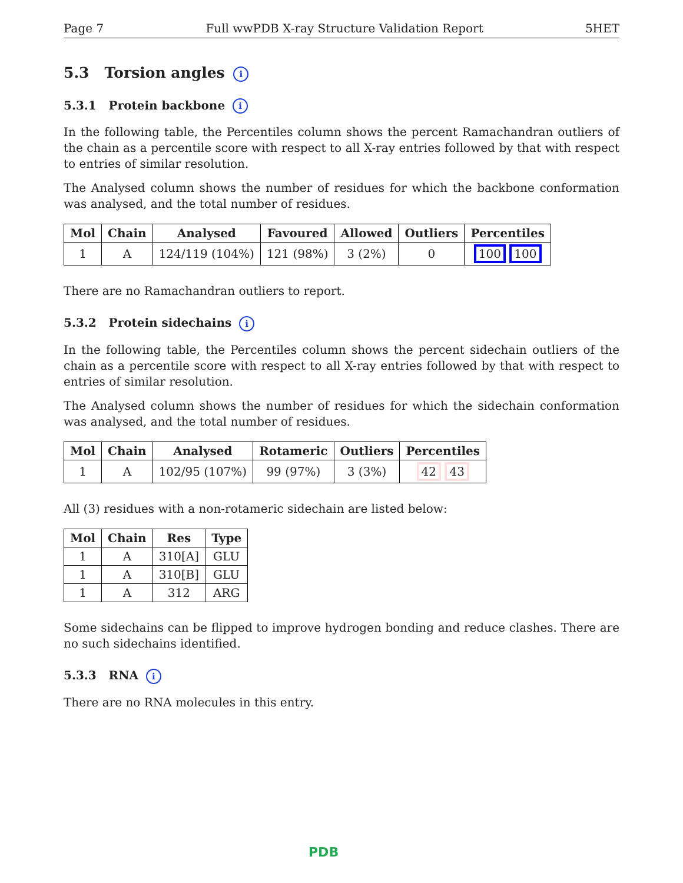Page 7 Full wwPDB X-ray Structure Validation Report 5HET
5.3 Torsion angles i
5.3.1 Protein backbone i
In the following table, the Percentiles column shows the percent Ramachandran outliers of the chain as a percentile score with respect to all X-ray entries followed by that with respect to entries of similar resolution.
The Analysed column shows the number of residues for which the backbone conformation was analysed, and the total number of residues.
| Mol | Chain | Analysed | Favoured | Allowed | Outliers | Percentiles |
| --- | --- | --- | --- | --- | --- | --- |
| 1 | A | 124/119 (104%) | 121 (98%) | 3 (2%) | 0 | 100 100 |
There are no Ramachandran outliers to report.
5.3.2 Protein sidechains i
In the following table, the Percentiles column shows the percent sidechain outliers of the chain as a percentile score with respect to all X-ray entries followed by that with respect to entries of similar resolution.
The Analysed column shows the number of residues for which the sidechain conformation was analysed, and the total number of residues.
| Mol | Chain | Analysed | Rotameric | Outliers | Percentiles |
| --- | --- | --- | --- | --- | --- |
| 1 | A | 102/95 (107%) | 99 (97%) | 3 (3%) | 42 43 |
All (3) residues with a non-rotameric sidechain are listed below:
| Mol | Chain | Res | Type |
| --- | --- | --- | --- |
| 1 | A | 310[A] | GLU |
| 1 | A | 310[B] | GLU |
| 1 | A | 312 | ARG |
Some sidechains can be flipped to improve hydrogen bonding and reduce clashes. There are no such sidechains identified.
5.3.3 RNA i
There are no RNA molecules in this entry.
PDB